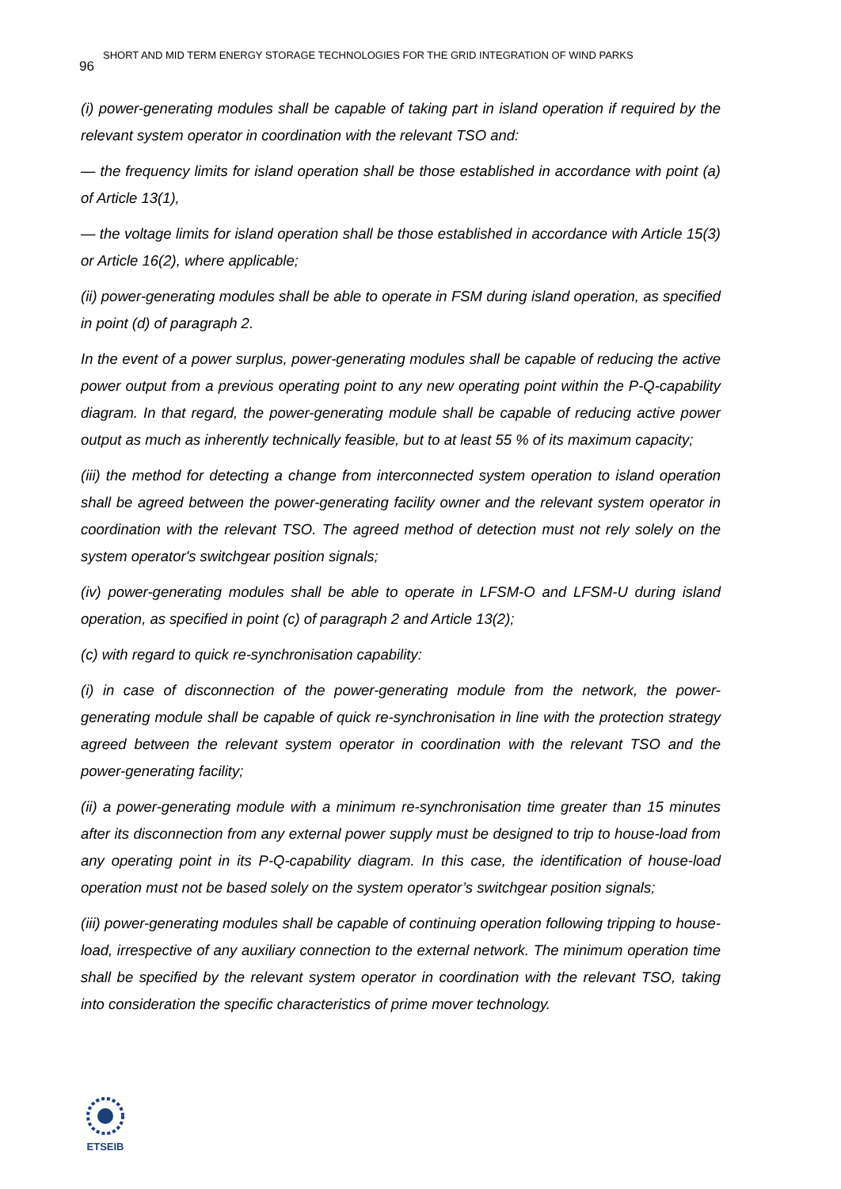SHORT AND MID TERM ENERGY STORAGE TECHNOLOGIES FOR THE GRID INTEGRATION OF WIND PARKS 96
(i) power-generating modules shall be capable of taking part in island operation if required by the relevant system operator in coordination with the relevant TSO and:
— the frequency limits for island operation shall be those established in accordance with point (a) of Article 13(1),
— the voltage limits for island operation shall be those established in accordance with Article 15(3) or Article 16(2), where applicable;
(ii) power-generating modules shall be able to operate in FSM during island operation, as specified in point (d) of paragraph 2.
In the event of a power surplus, power-generating modules shall be capable of reducing the active power output from a previous operating point to any new operating point within the P-Q-capability diagram. In that regard, the power-generating module shall be capable of reducing active power output as much as inherently technically feasible, but to at least 55 % of its maximum capacity;
(iii) the method for detecting a change from interconnected system operation to island operation shall be agreed between the power-generating facility owner and the relevant system operator in coordination with the relevant TSO. The agreed method of detection must not rely solely on the system operator's switchgear position signals;
(iv) power-generating modules shall be able to operate in LFSM-O and LFSM-U during island operation, as specified in point (c) of paragraph 2 and Article 13(2);
(c) with regard to quick re-synchronisation capability:
(i) in case of disconnection of the power-generating module from the network, the power-generating module shall be capable of quick re-synchronisation in line with the protection strategy agreed between the relevant system operator in coordination with the relevant TSO and the power-generating facility;
(ii) a power-generating module with a minimum re-synchronisation time greater than 15 minutes after its disconnection from any external power supply must be designed to trip to house-load from any operating point in its P-Q-capability diagram. In this case, the identification of house-load operation must not be based solely on the system operator’s switchgear position signals;
(iii) power-generating modules shall be capable of continuing operation following tripping to house-load, irrespective of any auxiliary connection to the external network. The minimum operation time shall be specified by the relevant system operator in coordination with the relevant TSO, taking into consideration the specific characteristics of prime mover technology.
ETSEIB